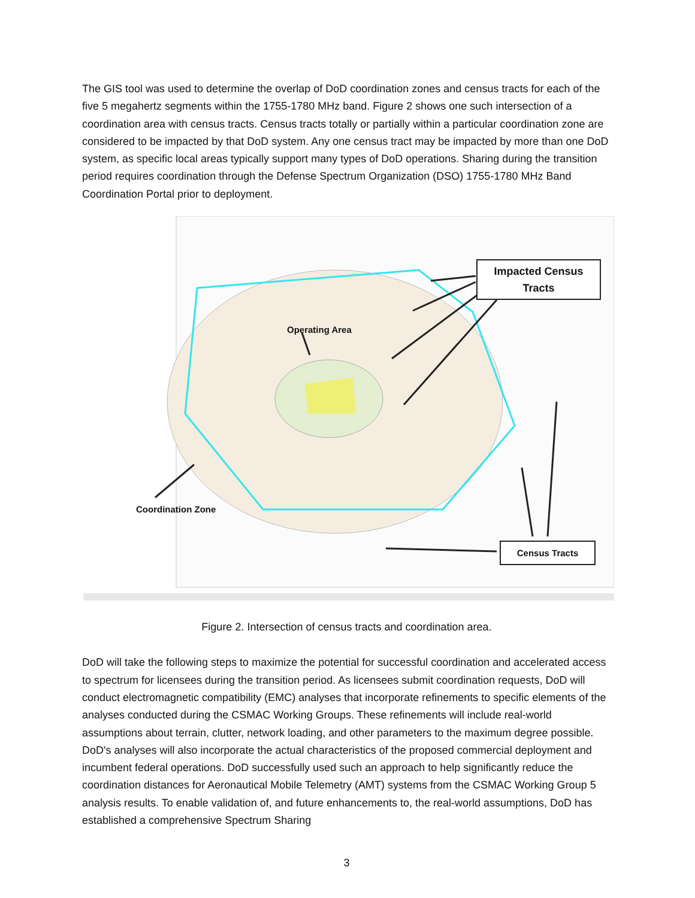The GIS tool was used to determine the overlap of DoD coordination zones and census tracts for each of the five 5 megahertz segments within the 1755-1780 MHz band. Figure 2 shows one such intersection of a coordination area with census tracts. Census tracts totally or partially within a particular coordination zone are considered to be impacted by that DoD system. Any one census tract may be impacted by more than one DoD system, as specific local areas typically support many types of DoD operations. Sharing during the transition period requires coordination through the Defense Spectrum Organization (DSO) 1755-1780 MHz Band Coordination Portal prior to deployment.
Impacted Census Tracts
Operating Area
Coordination Zone
Census Tracts
Figure 2. Intersection of census tracts and coordination area.
DoD will take the following steps to maximize the potential for successful coordination and accelerated access to spectrum for licensees during the transition period. As licensees submit coordination requests, DoD will conduct electromagnetic compatibility (EMC) analyses that incorporate refinements to specific elements of the analyses conducted during the CSMAC Working Groups. These refinements will include real-world assumptions about terrain, clutter, network loading, and other parameters to the maximum degree possible. DoD's analyses will also incorporate the actual characteristics of the proposed commercial deployment and incumbent federal operations. DoD successfully used such an approach to help significantly reduce the coordination distances for Aeronautical Mobile Telemetry (AMT) systems from the CSMAC Working Group 5 analysis results. To enable validation of, and future enhancements to, the real-world assumptions, DoD has established a comprehensive Spectrum Sharing
3